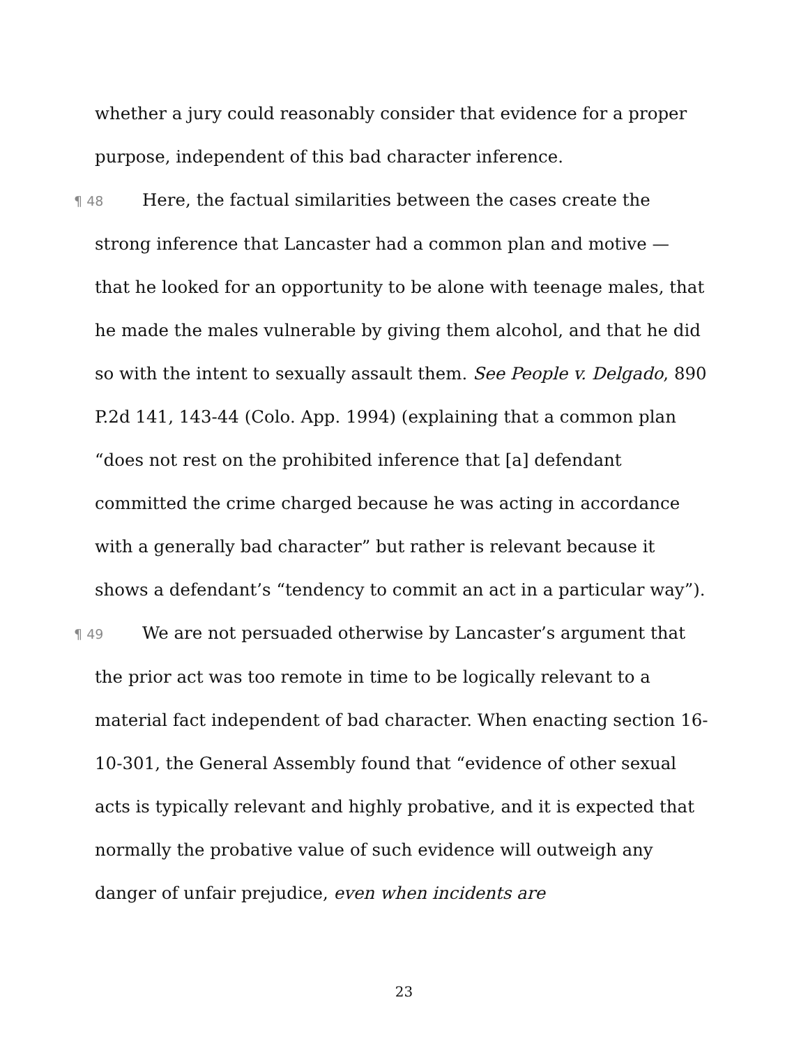whether a jury could reasonably consider that evidence for a proper purpose, independent of this bad character inference.
¶ 48 Here, the factual similarities between the cases create the strong inference that Lancaster had a common plan and motive — that he looked for an opportunity to be alone with teenage males, that he made the males vulnerable by giving them alcohol, and that he did so with the intent to sexually assault them. See People v. Delgado, 890 P.2d 141, 143-44 (Colo. App. 1994) (explaining that a common plan “does not rest on the prohibited inference that [a] defendant committed the crime charged because he was acting in accordance with a generally bad character” but rather is relevant because it shows a defendant’s “tendency to commit an act in a particular way”).
¶ 49 We are not persuaded otherwise by Lancaster’s argument that the prior act was too remote in time to be logically relevant to a material fact independent of bad character. When enacting section 16-10-301, the General Assembly found that “evidence of other sexual acts is typically relevant and highly probative, and it is expected that normally the probative value of such evidence will outweigh any danger of unfair prejudice, even when incidents are
23